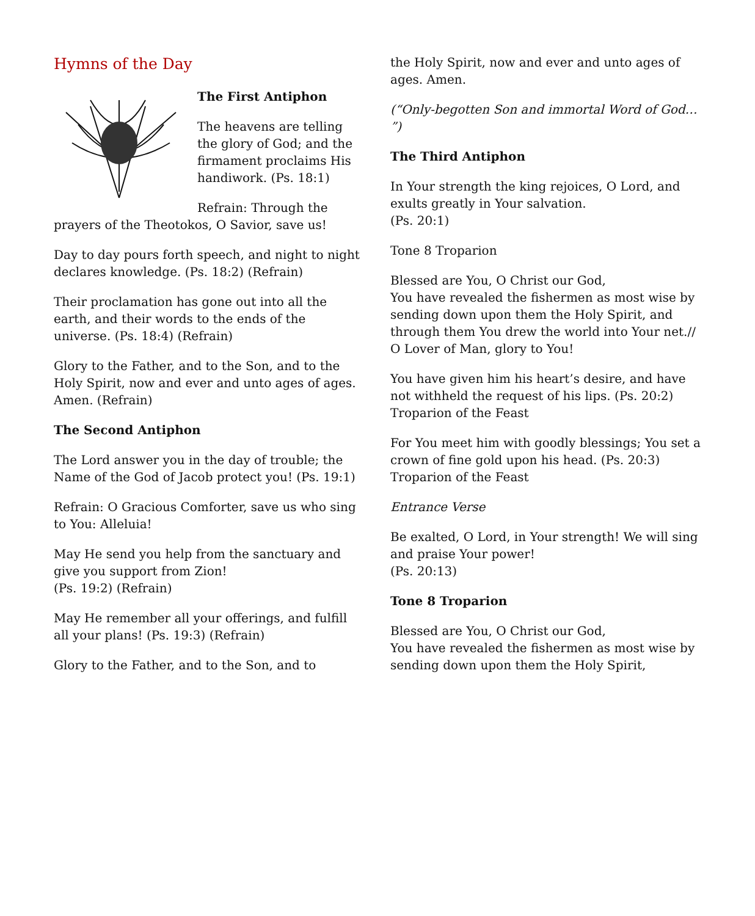Hymns of the Day
The First Antiphon
The heavens are telling the glory of God; and the firmament proclaims His handiwork. (Ps. 18:1)
Refrain: Through the prayers of the Theotokos, O Savior, save us!
Day to day pours forth speech, and night to night declares knowledge. (Ps. 18:2) (Refrain)
Their proclamation has gone out into all the earth, and their words to the ends of the universe. (Ps. 18:4) (Refrain)
Glory to the Father, and to the Son, and to the Holy Spirit, now and ever and unto ages of ages. Amen. (Refrain)
The Second Antiphon
The Lord answer you in the day of trouble; the Name of the God of Jacob protect you! (Ps. 19:1)
Refrain: O Gracious Comforter, save us who sing to You: Alleluia!
May He send you help from the sanctuary and give you support from Zion!
(Ps. 19:2) (Refrain)
May He remember all your offerings, and fulfill all your plans! (Ps. 19:3) (Refrain)
Glory to the Father, and to the Son, and to
the Holy Spirit, now and ever and unto ages of ages. Amen.
(“Only-begotten Son and immortal Word of God… ”)
The Third Antiphon
In Your strength the king rejoices, O Lord, and exults greatly in Your salvation.
(Ps. 20:1)
Tone 8 Troparion
Blessed are You, O Christ our God,
You have revealed the fishermen as most wise by sending down upon them the Holy Spirit, and through them You drew the world into Your net.//
O Lover of Man, glory to You!
You have given him his heart’s desire, and have not withheld the request of his lips. (Ps. 20:2)
Troparion of the Feast
For You meet him with goodly blessings; You set a crown of fine gold upon his head. (Ps. 20:3)
Troparion of the Feast
Entrance Verse
Be exalted, O Lord, in Your strength! We will sing and praise Your power!
(Ps. 20:13)
Tone 8 Troparion
Blessed are You, O Christ our God,
You have revealed the fishermen as most wise by sending down upon them the Holy Spirit,